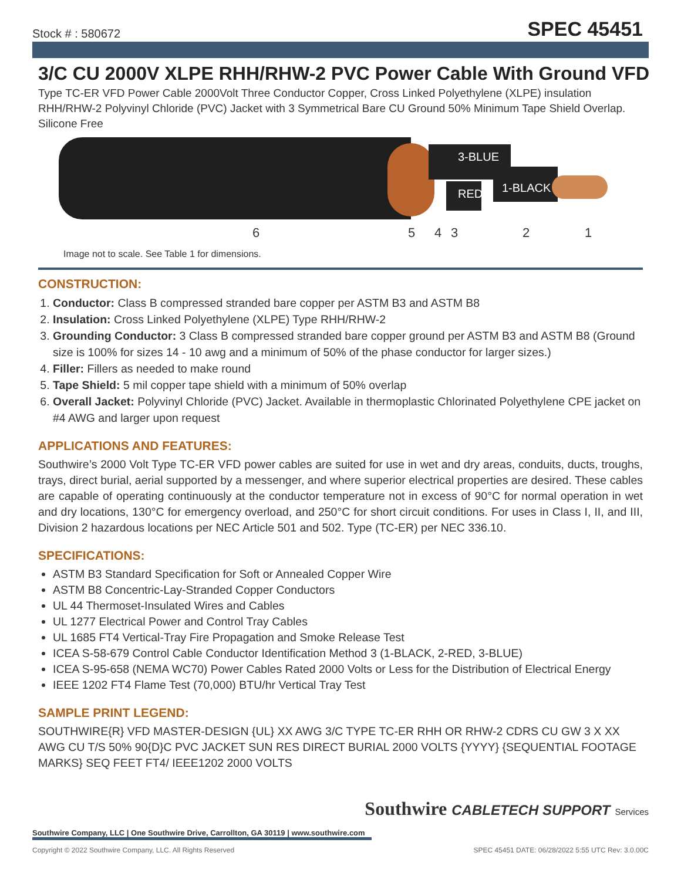Stock # : 580672
SPEC 45451
3/C CU 2000V XLPE RHH/RHW-2 PVC Power Cable With Ground VFD
Type TC-ER VFD Power Cable 2000Volt Three Conductor Copper, Cross Linked Polyethylene (XLPE) insulation RHH/RHW-2 Polyvinyl Chloride (PVC) Jacket with 3 Symmetrical Bare CU Ground 50% Minimum Tape Shield Overlap. Silicone Free
3-BLUE
1-BLACK
RED
6 5 4 3 2 1
Image not to scale. See Table 1 for dimensions.
CONSTRUCTION:
1. Conductor: Class B compressed stranded bare copper per ASTM B3 and ASTM B8
2. Insulation: Cross Linked Polyethylene (XLPE) Type RHH/RHW-2
3. Grounding Conductor: 3 Class B compressed stranded bare copper ground per ASTM B3 and ASTM B8 (Ground size is 100% for sizes 14 - 10 awg and a minimum of 50% of the phase conductor for larger sizes.)
4. Filler: Fillers as needed to make round
5. Tape Shield: 5 mil copper tape shield with a minimum of 50% overlap
6. Overall Jacket: Polyvinyl Chloride (PVC) Jacket. Available in thermoplastic Chlorinated Polyethylene CPE jacket on #4 AWG and larger upon request
APPLICATIONS AND FEATURES:
Southwire’s 2000 Volt Type TC-ER VFD power cables are suited for use in wet and dry areas, conduits, ducts, troughs, trays, direct burial, aerial supported by a messenger, and where superior electrical properties are desired. These cables are capable of operating continuously at the conductor temperature not in excess of 90°C for normal operation in wet and dry locations, 130°C for emergency overload, and 250°C for short circuit conditions. For uses in Class I, II, and III, Division 2 hazardous locations per NEC Article 501 and 502. Type (TC-ER) per NEC 336.10.
SPECIFICATIONS:
ASTM B3 Standard Specification for Soft or Annealed Copper Wire
ASTM B8 Concentric-Lay-Stranded Copper Conductors
UL 44 Thermoset-Insulated Wires and Cables
UL 1277 Electrical Power and Control Tray Cables
UL 1685 FT4 Vertical-Tray Fire Propagation and Smoke Release Test
ICEA S-58-679 Control Cable Conductor Identification Method 3 (1-BLACK, 2-RED, 3-BLUE)
ICEA S-95-658 (NEMA WC70) Power Cables Rated 2000 Volts or Less for the Distribution of Electrical Energy
IEEE 1202 FT4 Flame Test (70,000) BTU/hr Vertical Tray Test
SAMPLE PRINT LEGEND:
SOUTHWIRE{R} VFD MASTER-DESIGN {UL} XX AWG 3/C TYPE TC-ER RHH OR RHW-2 CDRS CU GW 3 X XX AWG CU T/S 50% 90{D}C PVC JACKET SUN RES DIRECT BURIAL 2000 VOLTS {YYYY} {SEQUENTIAL FOOTAGE MARKS} SEQ FEET FT4/ IEEE1202 2000 VOLTS
Southwire CABLETECH SUPPORT Services
Southwire Company, LLC | One Southwire Drive, Carrollton, GA 30119 | www.southwire.com
Copyright © 2022 Southwire Company, LLC. All Rights Reserved SPEC 45451 DATE: 06/28/2022 5:55 UTC Rev: 3.0.00C